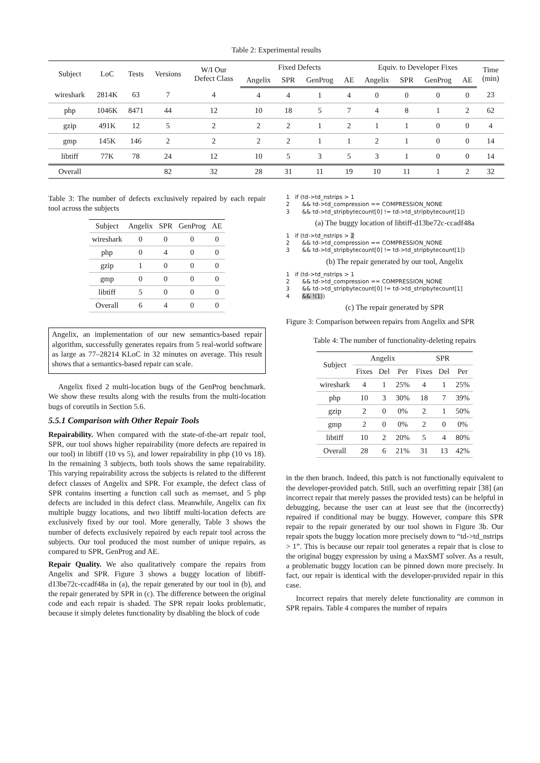Table 2: Experimental results
| Subject | LoC | Tests | Versions | W/I Our Defect Class | Fixed Defects | | | | Equiv. to Developer Fixes | | | | Time (min) |
| --- | --- | --- | --- | --- | --- | --- | --- | --- | --- | --- | --- | --- | --- |
| | | | | | Angelix | SPR | GenProg | AE | Angelix | SPR | GenProg | AE | |
| wireshark | 2814K | 63 | 7 | 4 | 4 | 4 | 1 | 4 | 0 | 0 | 0 | 0 | 23 |
| php | 1046K | 8471 | 44 | 12 | 10 | 18 | 5 | 7 | 4 | 8 | 1 | 2 | 62 |
| gzip | 491K | 12 | 5 | 2 | 2 | 2 | 1 | 2 | 1 | 1 | 0 | 0 | 4 |
| gmp | 145K | 146 | 2 | 2 | 2 | 2 | 1 | 1 | 2 | 1 | 0 | 0 | 14 |
| libtiff | 77K | 78 | 24 | 12 | 10 | 5 | 3 | 5 | 3 | 1 | 0 | 0 | 14 |
| Overall | | | 82 | 32 | 28 | 31 | 11 | 19 | 10 | 11 | 1 | 2 | 32 |
Table 3: The number of defects exclusively repaired by each repair tool across the subjects
| Subject | Angelix | SPR | GenProg | AE |
| --- | --- | --- | --- | --- |
| wireshark | 0 | 0 | 0 | 0 |
| php | 0 | 4 | 0 | 0 |
| gzip | 1 | 0 | 0 | 0 |
| gmp | 0 | 0 | 0 | 0 |
| libtiff | 5 | 0 | 0 | 0 |
| Overall | 6 | 4 | 0 | 0 |
Angelix, an implementation of our new semantics-based repair algorithm, successfully generates repairs from 5 real-world software as large as 77–28214 KLoC in 32 minutes on average. This result shows that a semantics-based repair can scale.
Angelix fixed 2 multi-location bugs of the GenProg benchmark. We show these results along with the results from the multi-location bugs of coreutils in Section 5.6.
5.5.1 Comparison with Other Repair Tools
Repairability. When compared with the state-of-the-art repair tool, SPR, our tool shows higher repairability (more defects are repaired in our tool) in libtiff (10 vs 5), and lower repairability in php (10 vs 18). In the remaining 3 subjects, both tools shows the same repairability. This varying repairability across the subjects is related to the different defect classes of Angelix and SPR. For example, the defect class of SPR contains inserting a function call such as memset, and 5 php defects are included in this defect class. Meanwhile, Angelix can fix multiple buggy locations, and two libtiff multi-location defects are exclusively fixed by our tool. More generally, Table 3 shows the number of defects exclusively repaired by each repair tool across the subjects. Our tool produced the most number of unique repairs, as compared to SPR, GenProg and AE.
Repair Quality. We also qualitatively compare the repairs from Angelix and SPR. Figure 3 shows a buggy location of libtiff-d13be72c-ccadf48a in (a), the repair generated by our tool in (b), and the repair generated by SPR in (c). The difference between the original code and each repair is shaded. The SPR repair looks problematic, because it simply deletes functionality by disabling the block of code
1   if (td->td_nstrips > 1
2       && td->td_compression == COMPRESSION_NONE
3       && td->td_stripbytecount[0] != td->td_stripbytecount[1])
(a) The buggy location of libtiff-d13be72c-ccadf48a
1   if (td->td_nstrips > 2
2       && td->td_compression == COMPRESSION_NONE
3       && td->td_stripbytecount[0] != td->td_stripbytecount[1])
(b) The repair generated by our tool, Angelix
1   if (td->td_nstrips > 1
2       && td->td_compression == COMPRESSION_NONE
3       && td->td_stripbytecount[0] != td->td_stripbytecount[1]
4       && !(1))
(c) The repair generated by SPR
Figure 3: Comparison between repairs from Angelix and SPR
Table 4: The number of functionality-deleting repairs
| Subject | Angelix | | | SPR | | |
| --- | --- | --- | --- | --- | --- | --- |
| | Fixes | Del | Per | Fixes | Del | Per |
| wireshark | 4 | 1 | 25% | 4 | 1 | 25% |
| php | 10 | 3 | 30% | 18 | 7 | 39% |
| gzip | 2 | 0 | 0% | 2 | 1 | 50% |
| gmp | 2 | 0 | 0% | 2 | 0 | 0% |
| libtiff | 10 | 2 | 20% | 5 | 4 | 80% |
| Overall | 28 | 6 | 21% | 31 | 13 | 42% |
in the then branch. Indeed, this patch is not functionally equivalent to the developer-provided patch. Still, such an overfitting repair [38] (an incorrect repair that merely passes the provided tests) can be helpful in debugging, because the user can at least see that the (incorrectly) repaired if conditional may be buggy. However, compare this SPR repair to the repair generated by our tool shown in Figure 3b. Our repair spots the buggy location more precisely down to “td->td_nstrips > 1”. This is because our repair tool generates a repair that is close to the original buggy expression by using a MaxSMT solver. As a result, a problematic buggy location can be pinned down more precisely. In fact, our repair is identical with the developer-provided repair in this case.
Incorrect repairs that merely delete functionality are common in SPR repairs. Table 4 compares the number of repairs